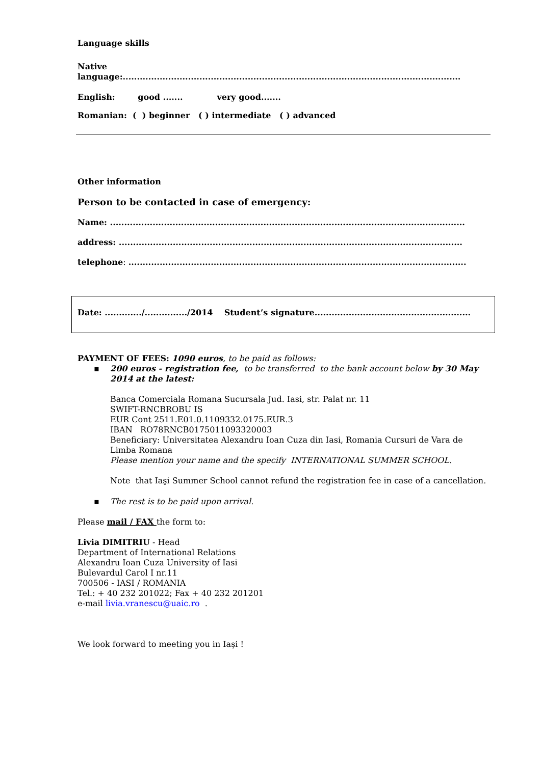Language skills
Native
language:.......................................................................................................................
English: good ....... very good.......
Romanian: ( ) beginner ( ) intermediate ( ) advanced
Other information
Person to be contacted in case of emergency:
Name: .............................................................................................................................
address: .........................................................................................................................
telephone: .......................................................................................................................
Date: ............./.............../2014 Student’s signature.......................................................
PAYMENT OF FEES: 1090 euros, to be paid as follows:
▪ 200 euros - registration fee, to be transferred to the bank account below by 30 May 2014 at the latest:
Banca Comerciala Romana Sucursala Jud. Iasi, str. Palat nr. 11
SWIFT-RNCBROBU IS
EUR Cont 2511.E01.0.1109332.0175.EUR.3
IBAN RO78RNCB0175011093320003
Beneficiary: Universitatea Alexandru Ioan Cuza din Iasi, Romania Cursuri de Vara de Limba Romana
Please mention your name and the specify INTERNATIONAL SUMMER SCHOOL.
Note that Iaşi Summer School cannot refund the registration fee in case of a cancellation.
▪ The rest is to be paid upon arrival.
Please mail / FAX the form to:
Livia DIMITRIU - Head
Department of International Relations
Alexandru Ioan Cuza University of Iasi
Bulevardul Carol I nr.11
700506 - IASI / ROMANIA
Tel.: + 40 232 201022; Fax + 40 232 201201
e-mail livia.vranescu@uaic.ro .
We look forward to meeting you in Iaşi !